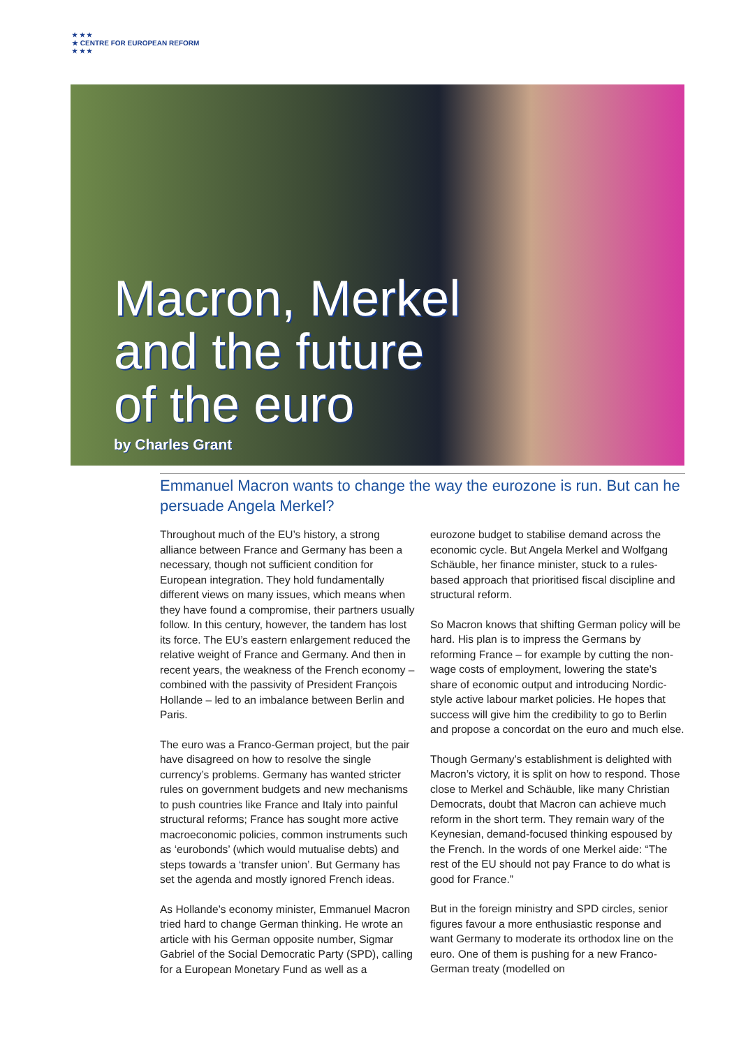★ ★ ★
★ CENTRE FOR EUROPEAN REFORM
★ ★ ★
Macron, Merkel
and the future
of the euro
by Charles Grant
Emmanuel Macron wants to change the way the eurozone is run. But can he persuade Angela Merkel?
Throughout much of the EU’s history, a strong alliance between France and Germany has been a necessary, though not sufficient condition for European integration. They hold fundamentally different views on many issues, which means when they have found a compromise, their partners usually follow. In this century, however, the tandem has lost its force. The EU’s eastern enlargement reduced the relative weight of France and Germany. And then in recent years, the weakness of the French economy – combined with the passivity of President François Hollande – led to an imbalance between Berlin and Paris.
The euro was a Franco-German project, but the pair have disagreed on how to resolve the single currency’s problems. Germany has wanted stricter rules on government budgets and new mechanisms to push countries like France and Italy into painful structural reforms; France has sought more active macroeconomic policies, common instruments such as ‘eurobonds’ (which would mutualise debts) and steps towards a ‘transfer union’. But Germany has set the agenda and mostly ignored French ideas.
As Hollande’s economy minister, Emmanuel Macron tried hard to change German thinking. He wrote an article with his German opposite number, Sigmar Gabriel of the Social Democratic Party (SPD), calling for a European Monetary Fund as well as a eurozone budget to stabilise demand across the economic cycle. But Angela Merkel and Wolfgang Schäuble, her finance minister, stuck to a rules-based approach that prioritised fiscal discipline and structural reform.
So Macron knows that shifting German policy will be hard. His plan is to impress the Germans by reforming France – for example by cutting the non-wage costs of employment, lowering the state’s share of economic output and introducing Nordic-style active labour market policies. He hopes that success will give him the credibility to go to Berlin and propose a concordat on the euro and much else.
Though Germany’s establishment is delighted with Macron’s victory, it is split on how to respond. Those close to Merkel and Schäuble, like many Christian Democrats, doubt that Macron can achieve much reform in the short term. They remain wary of the Keynesian, demand-focused thinking espoused by the French. In the words of one Merkel aide: “The rest of the EU should not pay France to do what is good for France.”
But in the foreign ministry and SPD circles, senior figures favour a more enthusiastic response and want Germany to moderate its orthodox line on the euro. One of them is pushing for a new Franco-German treaty (modelled on